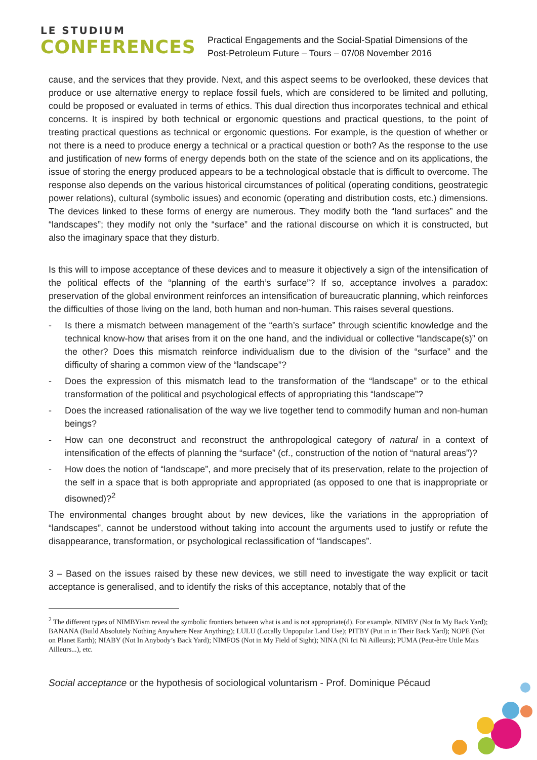LE STUDIUM
CONFERENCES
Practical Engagements and the Social-Spatial Dimensions of the
Post-Petroleum Future – Tours – 07/08 November 2016
cause, and the services that they provide. Next, and this aspect seems to be overlooked, these devices that produce or use alternative energy to replace fossil fuels, which are considered to be limited and polluting, could be proposed or evaluated in terms of ethics. This dual direction thus incorporates technical and ethical concerns. It is inspired by both technical or ergonomic questions and practical questions, to the point of treating practical questions as technical or ergonomic questions. For example, is the question of whether or not there is a need to produce energy a technical or a practical question or both? As the response to the use and justification of new forms of energy depends both on the state of the science and on its applications, the issue of storing the energy produced appears to be a technological obstacle that is difficult to overcome. The response also depends on the various historical circumstances of political (operating conditions, geostrategic power relations), cultural (symbolic issues) and economic (operating and distribution costs, etc.) dimensions. The devices linked to these forms of energy are numerous. They modify both the “land surfaces” and the “landscapes”; they modify not only the “surface” and the rational discourse on which it is constructed, but also the imaginary space that they disturb.
Is this will to impose acceptance of these devices and to measure it objectively a sign of the intensification of the political effects of the “planning of the earth’s surface”? If so, acceptance involves a paradox: preservation of the global environment reinforces an intensification of bureaucratic planning, which reinforces the difficulties of those living on the land, both human and non-human. This raises several questions.
- Is there a mismatch between management of the “earth’s surface” through scientific knowledge and the technical know-how that arises from it on the one hand, and the individual or collective “landscape(s)” on the other? Does this mismatch reinforce individualism due to the division of the “surface” and the difficulty of sharing a common view of the “landscape”?
- Does the expression of this mismatch lead to the transformation of the “landscape” or to the ethical transformation of the political and psychological effects of appropriating this “landscape”?
- Does the increased rationalisation of the way we live together tend to commodify human and non-human beings?
- How can one deconstruct and reconstruct the anthropological category of natural in a context of intensification of the effects of planning the “surface” (cf., construction of the notion of “natural areas”)?
- How does the notion of “landscape”, and more precisely that of its preservation, relate to the projection of the self in a space that is both appropriate and appropriated (as opposed to one that is inappropriate or disowned)?<sup>2</sup>
The environmental changes brought about by new devices, like the variations in the appropriation of “landscapes”, cannot be understood without taking into account the arguments used to justify or refute the disappearance, transformation, or psychological reclassification of “landscapes”.
3 – Based on the issues raised by these new devices, we still need to investigate the way explicit or tacit acceptance is generalised, and to identify the risks of this acceptance, notably that of the
<sup>2</sup> The different types of NIMBYism reveal the symbolic frontiers between what is and is not appropriate(d). For example, NIMBY (Not In My Back Yard); BANANA (Build Absolutely Nothing Anywhere Near Anything); LULU (Locally Unpopular Land Use); PITBY (Put in in Their Back Yard); NOPE (Not on Planet Earth); NIABY (Not In Anybody’s Back Yard); NIMFOS (Not in My Field of Sight); NINA (Ni Ici Ni Ailleurs); PUMA (Peut-être Utile Mais Ailleurs...), etc.
Social acceptance or the hypothesis of sociological voluntarism - Prof. Dominique Pécaud